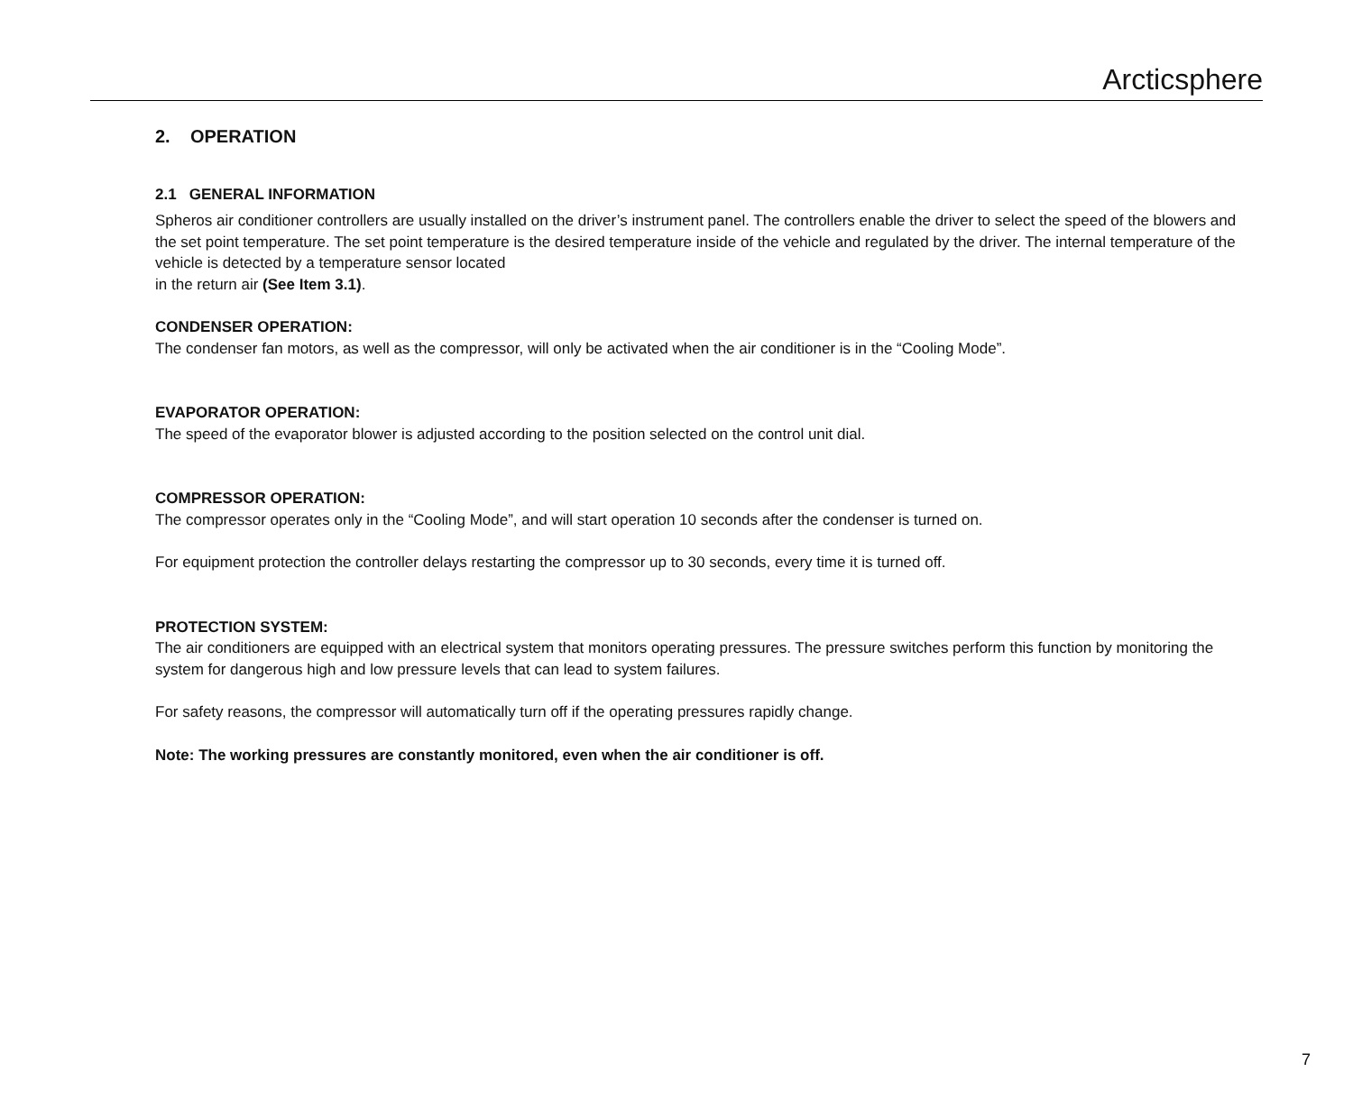Arcticsphere
2. OPERATION
2.1 GENERAL INFORMATION
Spheros air conditioner controllers are usually installed on the driver’s instrument panel. The controllers enable the driver to select the speed of the blowers and the set point temperature. The set point temperature is the desired temperature inside of the vehicle and regulated by the driver. The internal temperature of the vehicle is detected by a temperature sensor located
in the return air (See Item 3.1).
CONDENSER OPERATION:
The condenser fan motors, as well as the compressor, will only be activated when the air conditioner is in the “Cooling Mode”.
EVAPORATOR OPERATION:
The speed of the evaporator blower is adjusted according to the position selected on the control unit dial.
COMPRESSOR OPERATION:
The compressor operates only in the “Cooling Mode”, and will start operation 10 seconds after the condenser is turned on.
For equipment protection the controller delays restarting the compressor up to 30 seconds, every time it is turned off.
PROTECTION SYSTEM:
The air conditioners are equipped with an electrical system that monitors operating pressures. The pressure switches perform this function by monitoring the system for dangerous high and low pressure levels that can lead to system failures.
For safety reasons, the compressor will automatically turn off if the operating pressures rapidly change.
Note: The working pressures are constantly monitored, even when the air conditioner is off.
7